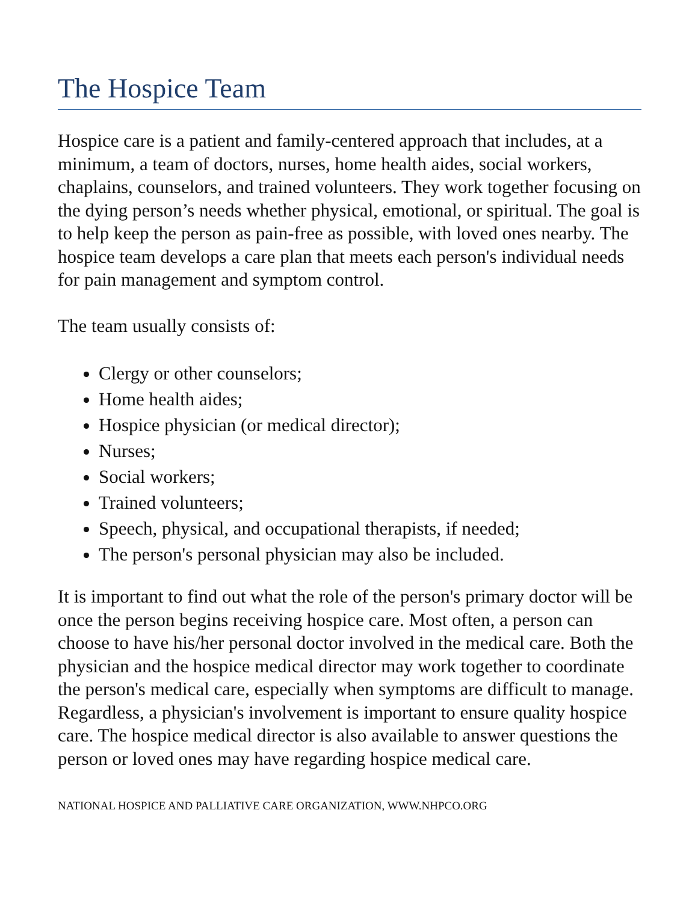The Hospice Team
Hospice care is a patient and family-centered approach that includes, at a minimum, a team of doctors, nurses, home health aides, social workers, chaplains, counselors, and trained volunteers. They work together focusing on the dying person’s needs whether physical, emotional, or spiritual. The goal is to help keep the person as pain-free as possible, with loved ones nearby. The hospice team develops a care plan that meets each person's individual needs for pain management and symptom control.
The team usually consists of:
Clergy or other counselors;
Home health aides;
Hospice physician (or medical director);
Nurses;
Social workers;
Trained volunteers;
Speech, physical, and occupational therapists, if needed;
The person's personal physician may also be included.
It is important to find out what the role of the person's primary doctor will be once the person begins receiving hospice care. Most often, a person can choose to have his/her personal doctor involved in the medical care. Both the physician and the hospice medical director may work together to coordinate the person's medical care, especially when symptoms are difficult to manage. Regardless, a physician's involvement is important to ensure quality hospice care. The hospice medical director is also available to answer questions the person or loved ones may have regarding hospice medical care.
NATIONAL HOSPICE AND PALLIATIVE CARE ORGANIZATION, WWW.NHPCO.ORG